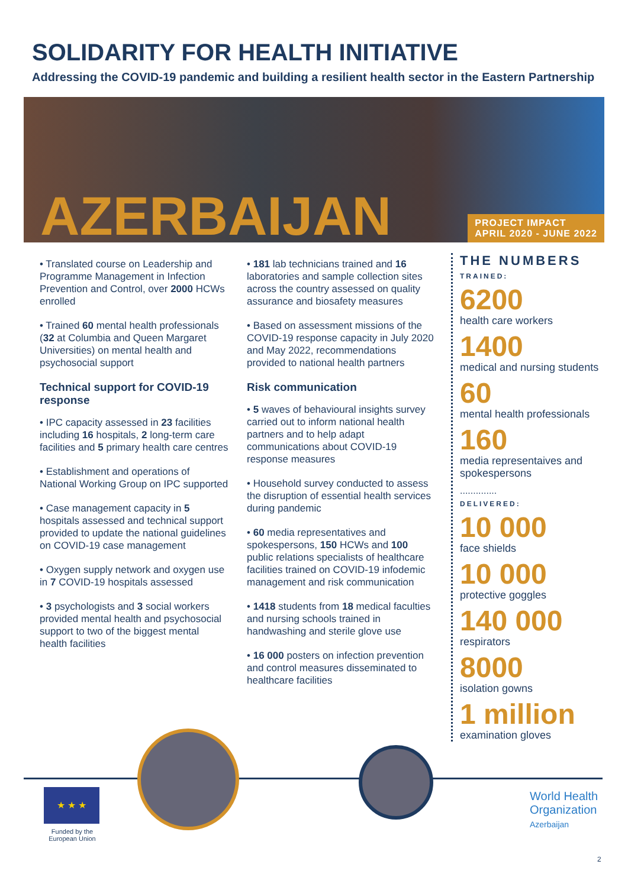SOLIDARITY FOR HEALTH INITIATIVE
Addressing the COVID-19 pandemic and building a resilient health sector in the Eastern Partnership
AZERBAIJAN
PROJECT IMPACT
APRIL 2020 - JUNE 2022
• Translated course on Leadership and Programme Management in Infection Prevention and Control, over 2000 HCWs enrolled
• Trained 60 mental health professionals (32 at Columbia and Queen Margaret Universities) on mental health and psychosocial support
Technical support for COVID-19 response
• IPC capacity assessed in 23 facilities including 16 hospitals, 2 long-term care facilities and 5 primary health care centres
• Establishment and operations of National Working Group on IPC supported
• Case management capacity in 5 hospitals assessed and technical support provided to update the national guidelines on COVID-19 case management
• Oxygen supply network and oxygen use in 7 COVID-19 hospitals assessed
• 3 psychologists and 3 social workers provided mental health and psychosocial support to two of the biggest mental health facilities
• 181 lab technicians trained and 16 laboratories and sample collection sites across the country assessed on quality assurance and biosafety measures
• Based on assessment missions of the COVID-19 response capacity in July 2020 and May 2022, recommendations provided to national health partners
Risk communication
• 5 waves of behavioural insights survey carried out to inform national health partners and to help adapt communications about COVID-19 response measures
• Household survey conducted to assess the disruption of essential health services during pandemic
• 60 media representatives and spokespersons, 150 HCWs and 100 public relations specialists of healthcare facilities trained on COVID-19 infodemic management and risk communication
• 1418 students from 18 medical faculties and nursing schools trained in handwashing and sterile glove use
• 16 000 posters on infection prevention and control measures disseminated to healthcare facilities
THE NUMBERS
TRAINED:
6200
health care workers
1400
medical and nursing students
60
mental health professionals
160
media representaives and spokespersons
..............
DELIVERED:
10 000
face shields
10 000
protective goggles
140 000
respirators
8000
isolation gowns
1 million
examination gloves
★ ★ ★
Funded by the European Union
World Health
Organization
Azerbaijan
2